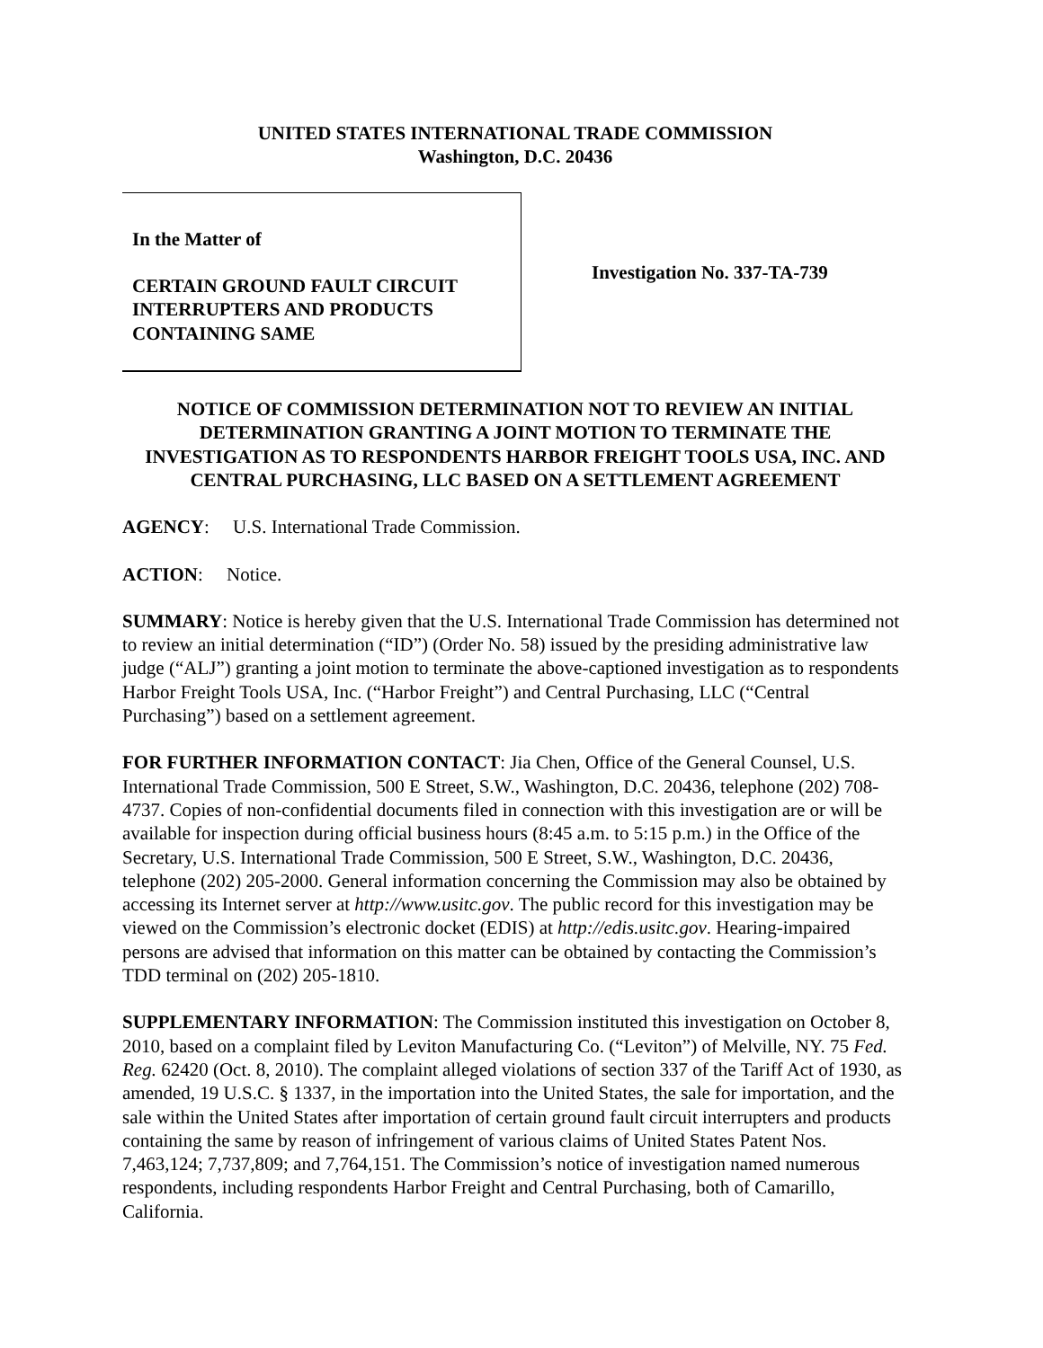UNITED STATES INTERNATIONAL TRADE COMMISSION
Washington, D.C. 20436
In the Matter of
CERTAIN GROUND FAULT CIRCUIT INTERRUPTERS AND PRODUCTS CONTAINING SAME
Investigation No. 337-TA-739
NOTICE OF COMMISSION DETERMINATION NOT TO REVIEW AN INITIAL DETERMINATION GRANTING A JOINT MOTION TO TERMINATE THE INVESTIGATION AS TO RESPONDENTS HARBOR FREIGHT TOOLS USA, INC. AND CENTRAL PURCHASING, LLC BASED ON A SETTLEMENT AGREEMENT
AGENCY: U.S. International Trade Commission.
ACTION: Notice.
SUMMARY: Notice is hereby given that the U.S. International Trade Commission has determined not to review an initial determination (“ID”) (Order No. 58) issued by the presiding administrative law judge (“ALJ”) granting a joint motion to terminate the above-captioned investigation as to respondents Harbor Freight Tools USA, Inc. (“Harbor Freight”) and Central Purchasing, LLC (“Central Purchasing”) based on a settlement agreement.
FOR FURTHER INFORMATION CONTACT: Jia Chen, Office of the General Counsel, U.S. International Trade Commission, 500 E Street, S.W., Washington, D.C. 20436, telephone (202) 708-4737. Copies of non-confidential documents filed in connection with this investigation are or will be available for inspection during official business hours (8:45 a.m. to 5:15 p.m.) in the Office of the Secretary, U.S. International Trade Commission, 500 E Street, S.W., Washington, D.C. 20436, telephone (202) 205-2000. General information concerning the Commission may also be obtained by accessing its Internet server at http://www.usitc.gov. The public record for this investigation may be viewed on the Commission’s electronic docket (EDIS) at http://edis.usitc.gov. Hearing-impaired persons are advised that information on this matter can be obtained by contacting the Commission’s TDD terminal on (202) 205-1810.
SUPPLEMENTARY INFORMATION: The Commission instituted this investigation on October 8, 2010, based on a complaint filed by Leviton Manufacturing Co. (“Leviton”) of Melville, NY. 75 Fed. Reg. 62420 (Oct. 8, 2010). The complaint alleged violations of section 337 of the Tariff Act of 1930, as amended, 19 U.S.C. § 1337, in the importation into the United States, the sale for importation, and the sale within the United States after importation of certain ground fault circuit interrupters and products containing the same by reason of infringement of various claims of United States Patent Nos. 7,463,124; 7,737,809; and 7,764,151. The Commission’s notice of investigation named numerous respondents, including respondents Harbor Freight and Central Purchasing, both of Camarillo, California.